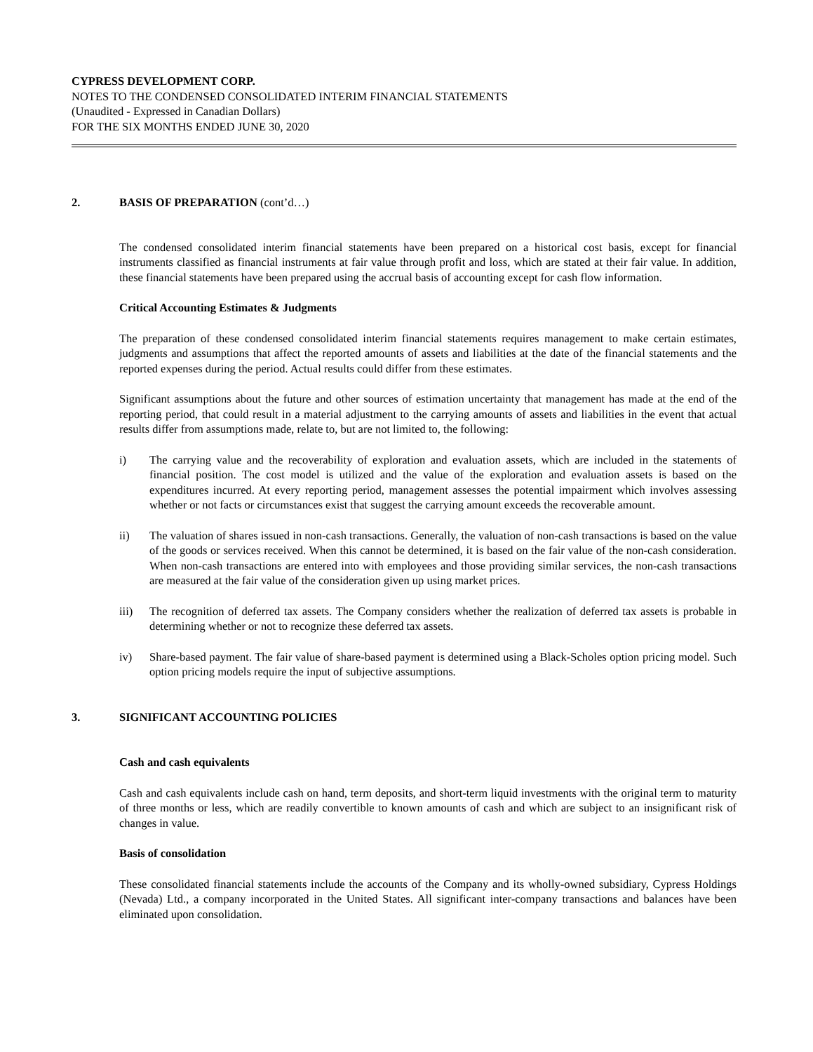CYPRESS DEVELOPMENT CORP.
NOTES TO THE CONDENSED CONSOLIDATED INTERIM FINANCIAL STATEMENTS
(Unaudited - Expressed in Canadian Dollars)
FOR THE SIX MONTHS ENDED JUNE 30, 2020
2. BASIS OF PREPARATION (cont’d…)
The condensed consolidated interim financial statements have been prepared on a historical cost basis, except for financial instruments classified as financial instruments at fair value through profit and loss, which are stated at their fair value. In addition, these financial statements have been prepared using the accrual basis of accounting except for cash flow information.
Critical Accounting Estimates & Judgments
The preparation of these condensed consolidated interim financial statements requires management to make certain estimates, judgments and assumptions that affect the reported amounts of assets and liabilities at the date of the financial statements and the reported expenses during the period. Actual results could differ from these estimates.
Significant assumptions about the future and other sources of estimation uncertainty that management has made at the end of the reporting period, that could result in a material adjustment to the carrying amounts of assets and liabilities in the event that actual results differ from assumptions made, relate to, but are not limited to, the following:
i) The carrying value and the recoverability of exploration and evaluation assets, which are included in the statements of financial position. The cost model is utilized and the value of the exploration and evaluation assets is based on the expenditures incurred. At every reporting period, management assesses the potential impairment which involves assessing whether or not facts or circumstances exist that suggest the carrying amount exceeds the recoverable amount.
ii) The valuation of shares issued in non-cash transactions. Generally, the valuation of non-cash transactions is based on the value of the goods or services received. When this cannot be determined, it is based on the fair value of the non-cash consideration. When non-cash transactions are entered into with employees and those providing similar services, the non-cash transactions are measured at the fair value of the consideration given up using market prices.
iii) The recognition of deferred tax assets. The Company considers whether the realization of deferred tax assets is probable in determining whether or not to recognize these deferred tax assets.
iv) Share-based payment. The fair value of share-based payment is determined using a Black-Scholes option pricing model. Such option pricing models require the input of subjective assumptions.
3. SIGNIFICANT ACCOUNTING POLICIES
Cash and cash equivalents
Cash and cash equivalents include cash on hand, term deposits, and short-term liquid investments with the original term to maturity of three months or less, which are readily convertible to known amounts of cash and which are subject to an insignificant risk of changes in value.
Basis of consolidation
These consolidated financial statements include the accounts of the Company and its wholly-owned subsidiary, Cypress Holdings (Nevada) Ltd., a company incorporated in the United States. All significant inter-company transactions and balances have been eliminated upon consolidation.